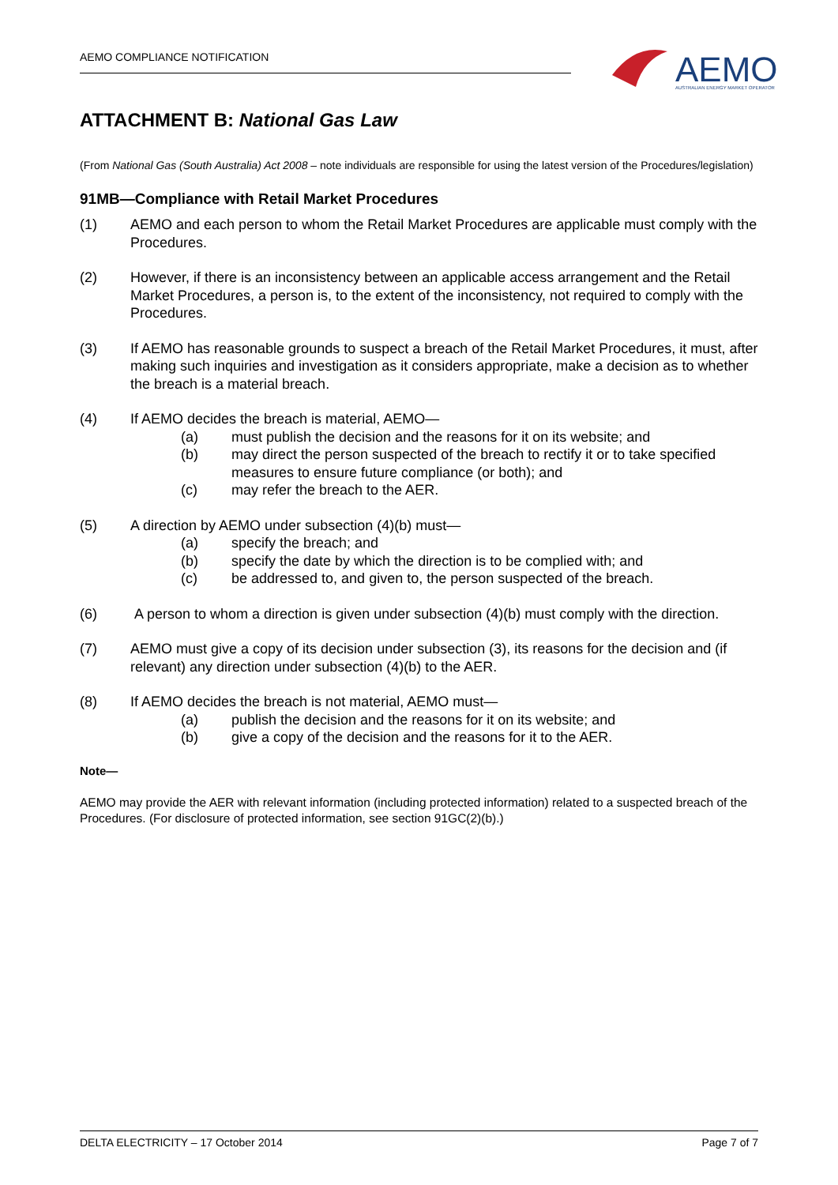AEMO COMPLIANCE NOTIFICATION
AEMO
AUSTRALIAN ENERGY MARKET OPERATOR
ATTACHMENT B: National Gas Law
(From National Gas (South Australia) Act 2008 – note individuals are responsible for using the latest version of the Procedures/legislation)
91MB—Compliance with Retail Market Procedures
(1) AEMO and each person to whom the Retail Market Procedures are applicable must comply with the Procedures.
(2) However, if there is an inconsistency between an applicable access arrangement and the Retail Market Procedures, a person is, to the extent of the inconsistency, not required to comply with the Procedures.
(3) If AEMO has reasonable grounds to suspect a breach of the Retail Market Procedures, it must, after making such inquiries and investigation as it considers appropriate, make a decision as to whether the breach is a material breach.
(4) If AEMO decides the breach is material, AEMO—
(a) must publish the decision and the reasons for it on its website; and
(b) may direct the person suspected of the breach to rectify it or to take specified measures to ensure future compliance (or both); and
(c) may refer the breach to the AER.
(5) A direction by AEMO under subsection (4)(b) must—
(a) specify the breach; and
(b) specify the date by which the direction is to be complied with; and
(c) be addressed to, and given to, the person suspected of the breach.
(6) A person to whom a direction is given under subsection (4)(b) must comply with the direction.
(7) AEMO must give a copy of its decision under subsection (3), its reasons for the decision and (if relevant) any direction under subsection (4)(b) to the AER.
(8) If AEMO decides the breach is not material, AEMO must—
(a) publish the decision and the reasons for it on its website; and
(b) give a copy of the decision and the reasons for it to the AER.
Note—
AEMO may provide the AER with relevant information (including protected information) related to a suspected breach of the Procedures. (For disclosure of protected information, see section 91GC(2)(b).)
DELTA ELECTRICITY – 17 October 2014 Page 7 of 7